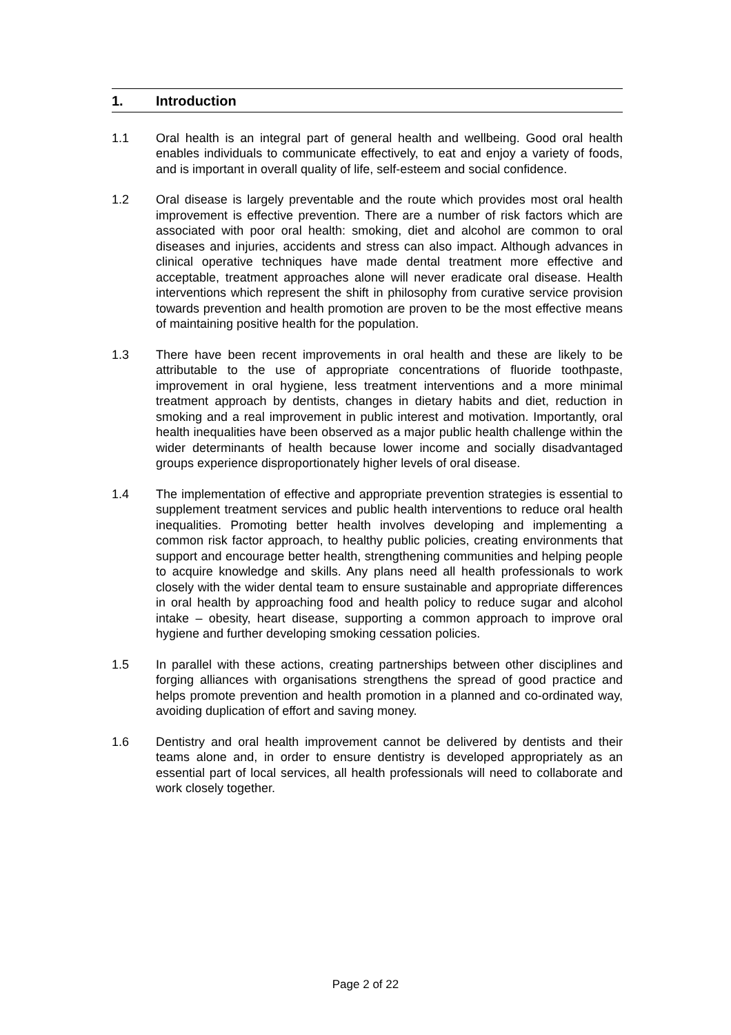1. Introduction
1.1 Oral health is an integral part of general health and wellbeing. Good oral health enables individuals to communicate effectively, to eat and enjoy a variety of foods, and is important in overall quality of life, self-esteem and social confidence.
1.2 Oral disease is largely preventable and the route which provides most oral health improvement is effective prevention. There are a number of risk factors which are associated with poor oral health: smoking, diet and alcohol are common to oral diseases and injuries, accidents and stress can also impact. Although advances in clinical operative techniques have made dental treatment more effective and acceptable, treatment approaches alone will never eradicate oral disease. Health interventions which represent the shift in philosophy from curative service provision towards prevention and health promotion are proven to be the most effective means of maintaining positive health for the population.
1.3 There have been recent improvements in oral health and these are likely to be attributable to the use of appropriate concentrations of fluoride toothpaste, improvement in oral hygiene, less treatment interventions and a more minimal treatment approach by dentists, changes in dietary habits and diet, reduction in smoking and a real improvement in public interest and motivation. Importantly, oral health inequalities have been observed as a major public health challenge within the wider determinants of health because lower income and socially disadvantaged groups experience disproportionately higher levels of oral disease.
1.4 The implementation of effective and appropriate prevention strategies is essential to supplement treatment services and public health interventions to reduce oral health inequalities. Promoting better health involves developing and implementing a common risk factor approach, to healthy public policies, creating environments that support and encourage better health, strengthening communities and helping people to acquire knowledge and skills. Any plans need all health professionals to work closely with the wider dental team to ensure sustainable and appropriate differences in oral health by approaching food and health policy to reduce sugar and alcohol intake – obesity, heart disease, supporting a common approach to improve oral hygiene and further developing smoking cessation policies.
1.5 In parallel with these actions, creating partnerships between other disciplines and forging alliances with organisations strengthens the spread of good practice and helps promote prevention and health promotion in a planned and co-ordinated way, avoiding duplication of effort and saving money.
1.6 Dentistry and oral health improvement cannot be delivered by dentists and their teams alone and, in order to ensure dentistry is developed appropriately as an essential part of local services, all health professionals will need to collaborate and work closely together.
Page 2 of 22